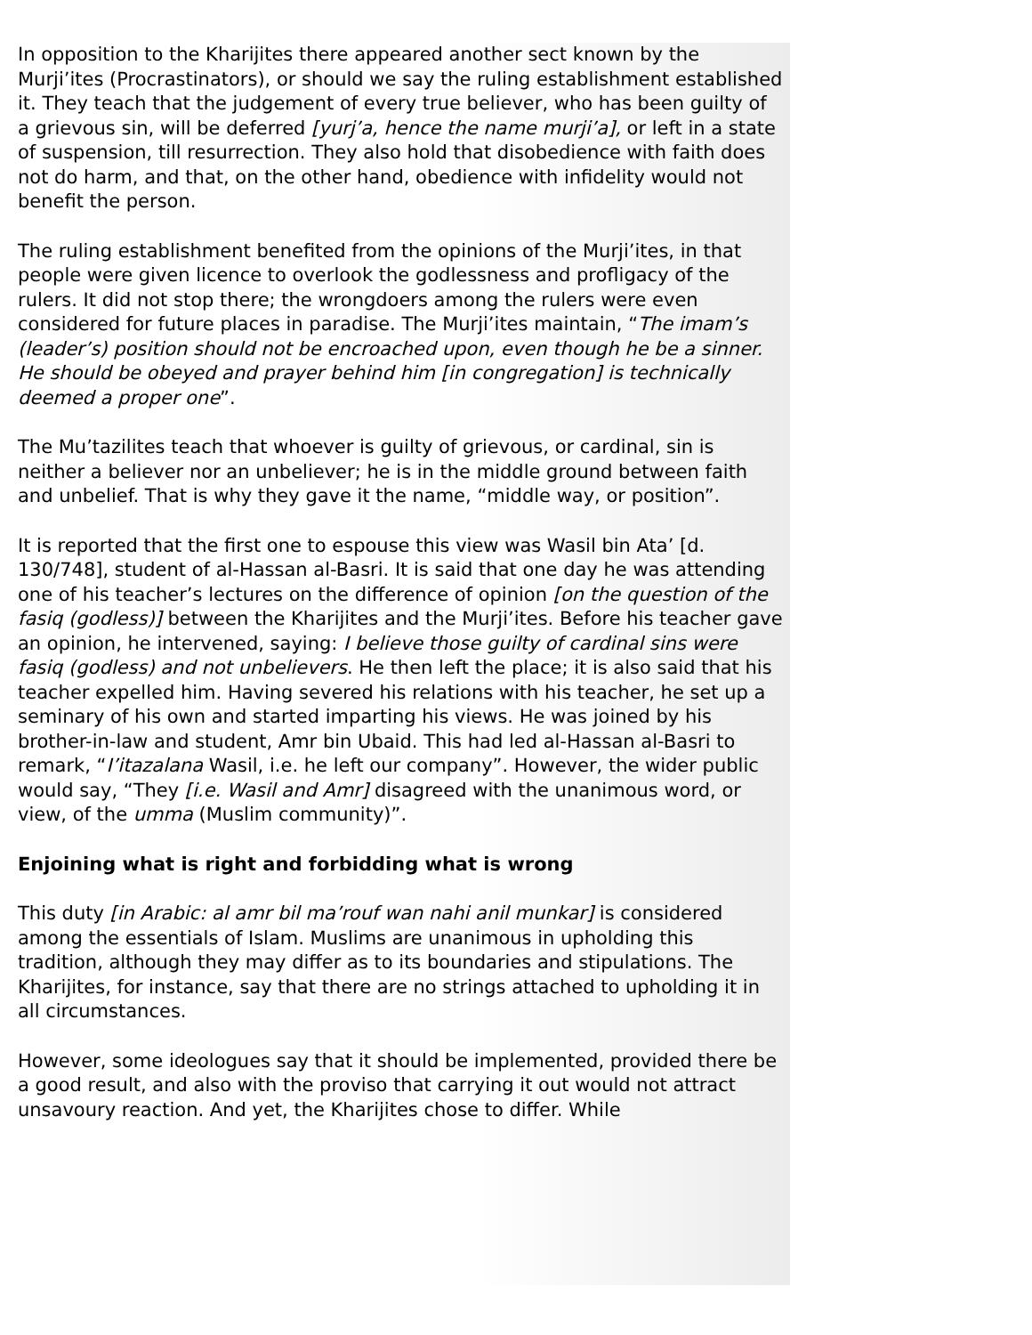In opposition to the Kharijites there appeared another sect known by the Murji’ites (Procrastinators), or should we say the ruling establishment established it. They teach that the judgement of every true believer, who has been guilty of a grievous sin, will be deferred [yurj’a, hence the name murji’a], or left in a state of suspension, till resurrection. They also hold that disobedience with faith does not do harm, and that, on the other hand, obedience with infidelity would not benefit the person.
The ruling establishment benefited from the opinions of the Murji’ites, in that people were given licence to overlook the godlessness and profligacy of the rulers. It did not stop there; the wrongdoers among the rulers were even considered for future places in paradise. The Murji’ites maintain, “The imam’s (leader’s) position should not be encroached upon, even though he be a sinner. He should be obeyed and prayer behind him [in congregation] is technically deemed a proper one”.
The Mu’tazilites teach that whoever is guilty of grievous, or cardinal, sin is neither a believer nor an unbeliever; he is in the middle ground between faith and unbelief. That is why they gave it the name, “middle way, or position”.
It is reported that the first one to espouse this view was Wasil bin Ata’ [d. 130/748], student of al-Hassan al-Basri. It is said that one day he was attending one of his teacher’s lectures on the difference of opinion [on the question of the fasiq (godless)] between the Kharijites and the Murji’ites. Before his teacher gave an opinion, he intervened, saying: I believe those guilty of cardinal sins were fasiq (godless) and not unbelievers. He then left the place; it is also said that his teacher expelled him. Having severed his relations with his teacher, he set up a seminary of his own and started imparting his views. He was joined by his brother-in-law and student, Amr bin Ubaid. This had led al-Hassan al-Basri to remark, “I’itazalana Wasil, i.e. he left our company”. However, the wider public would say, “They [i.e. Wasil and Amr] disagreed with the unanimous word, or view, of the umma (Muslim community)”.
Enjoining what is right and forbidding what is wrong
This duty [in Arabic: al amr bil ma’rouf wan nahi anil munkar] is considered among the essentials of Islam. Muslims are unanimous in upholding this tradition, although they may differ as to its boundaries and stipulations. The Kharijites, for instance, say that there are no strings attached to upholding it in all circumstances.
However, some ideologues say that it should be implemented, provided there be a good result, and also with the proviso that carrying it out would not attract unsavoury reaction. And yet, the Kharijites chose to differ. While